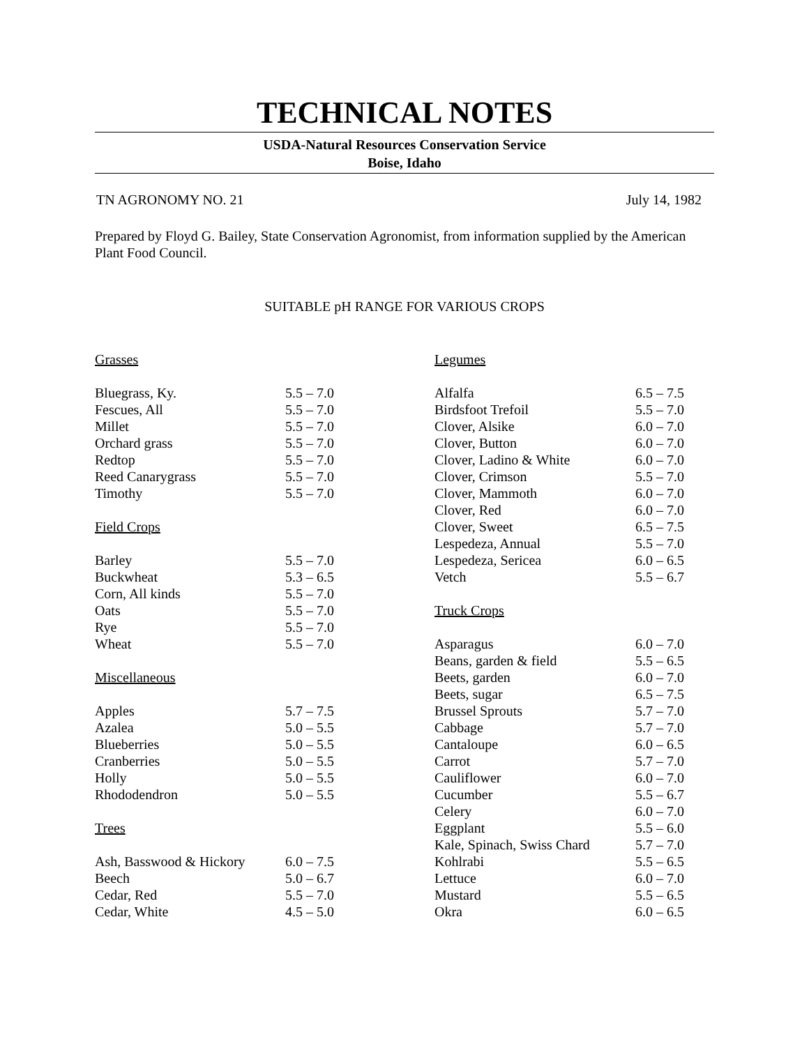TECHNICAL NOTES
USDA-Natural Resources Conservation Service
Boise, Idaho
TN AGRONOMY NO. 21 July 14, 1982
Prepared by Floyd G. Bailey, State Conservation Agronomist, from information supplied by the American Plant Food Council.
SUITABLE pH RANGE FOR VARIOUS CROPS
| Grasses | |
| Bluegrass, Ky. | 5.5 – 7.0 |
| Fescues, All | 5.5 – 7.0 |
| Millet | 5.5 – 7.0 |
| Orchard grass | 5.5 – 7.0 |
| Redtop | 5.5 – 7.0 |
| Reed Canarygrass | 5.5 – 7.0 |
| Timothy | 5.5 – 7.0 |
| Field Crops | |
| Barley | 5.5 – 7.0 |
| Buckwheat | 5.3 – 6.5 |
| Corn, All kinds | 5.5 – 7.0 |
| Oats | 5.5 – 7.0 |
| Rye | 5.5 – 7.0 |
| Wheat | 5.5 – 7.0 |
| Miscellaneous | |
| Apples | 5.7 – 7.5 |
| Azalea | 5.0 – 5.5 |
| Blueberries | 5.0 – 5.5 |
| Cranberries | 5.0 – 5.5 |
| Holly | 5.0 – 5.5 |
| Rhododendron | 5.0 – 5.5 |
| Trees | |
| Ash, Basswood & Hickory | 6.0 – 7.5 |
| Beech | 5.0 – 6.7 |
| Cedar, Red | 5.5 – 7.0 |
| Cedar, White | 4.5 – 5.0 |
| Legumes | |
| Alfalfa | 6.5 – 7.5 |
| Birdsfoot Trefoil | 5.5 – 7.0 |
| Clover, Alsike | 6.0 – 7.0 |
| Clover, Button | 6.0 – 7.0 |
| Clover, Ladino & White | 6.0 – 7.0 |
| Clover, Crimson | 5.5 – 7.0 |
| Clover, Mammoth | 6.0 – 7.0 |
| Clover, Red | 6.0 – 7.0 |
| Clover, Sweet | 6.5 – 7.5 |
| Lespedeza, Annual | 5.5 – 7.0 |
| Lespedeza, Sericea | 6.0 – 6.5 |
| Vetch | 5.5 – 6.7 |
| Truck Crops | |
| Asparagus | 6.0 – 7.0 |
| Beans, garden & field | 5.5 – 6.5 |
| Beets, garden | 6.0 – 7.0 |
| Beets, sugar | 6.5 – 7.5 |
| Brussel Sprouts | 5.7 – 7.0 |
| Cabbage | 5.7 – 7.0 |
| Cantaloupe | 6.0 – 6.5 |
| Carrot | 5.7 – 7.0 |
| Cauliflower | 6.0 – 7.0 |
| Cucumber | 5.5 – 6.7 |
| Celery | 6.0 – 7.0 |
| Eggplant | 5.5 – 6.0 |
| Kale, Spinach, Swiss Chard | 5.7 – 7.0 |
| Kohlrabi | 5.5 – 6.5 |
| Lettuce | 6.0 – 7.0 |
| Mustard | 5.5 – 6.5 |
| Okra | 6.0 – 6.5 |